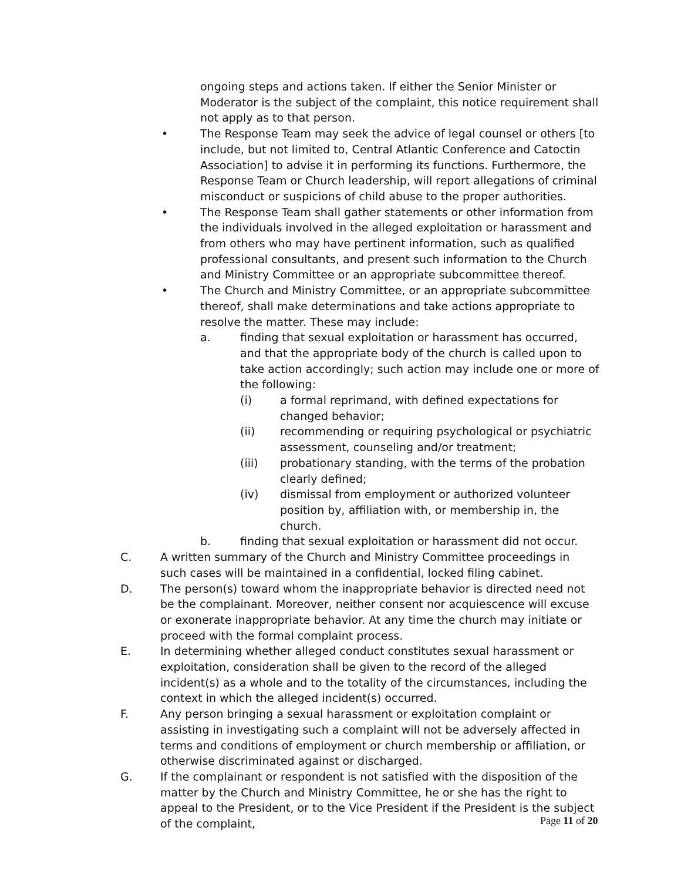ongoing steps and actions taken. If either the Senior Minister or Moderator is the subject of the complaint, this notice requirement shall not apply as to that person.
• The Response Team may seek the advice of legal counsel or others [to include, but not limited to, Central Atlantic Conference and Catoctin Association] to advise it in performing its functions. Furthermore, the Response Team or Church leadership, will report allegations of criminal misconduct or suspicions of child abuse to the proper authorities.
• The Response Team shall gather statements or other information from the individuals involved in the alleged exploitation or harassment and from others who may have pertinent information, such as qualified professional consultants, and present such information to the Church and Ministry Committee or an appropriate subcommittee thereof.
• The Church and Ministry Committee, or an appropriate subcommittee thereof, shall make determinations and take actions appropriate to resolve the matter. These may include:
a. finding that sexual exploitation or harassment has occurred, and that the appropriate body of the church is called upon to take action accordingly; such action may include one or more of the following:
(i) a formal reprimand, with defined expectations for changed behavior;
(ii) recommending or requiring psychological or psychiatric assessment, counseling and/or treatment;
(iii) probationary standing, with the terms of the probation clearly defined;
(iv) dismissal from employment or authorized volunteer position by, affiliation with, or membership in, the church.
b. finding that sexual exploitation or harassment did not occur.
C. A written summary of the Church and Ministry Committee proceedings in such cases will be maintained in a confidential, locked filing cabinet.
D. The person(s) toward whom the inappropriate behavior is directed need not be the complainant. Moreover, neither consent nor acquiescence will excuse or exonerate inappropriate behavior. At any time the church may initiate or proceed with the formal complaint process.
E. In determining whether alleged conduct constitutes sexual harassment or exploitation, consideration shall be given to the record of the alleged incident(s) as a whole and to the totality of the circumstances, including the context in which the alleged incident(s) occurred.
F. Any person bringing a sexual harassment or exploitation complaint or assisting in investigating such a complaint will not be adversely affected in terms and conditions of employment or church membership or affiliation, or otherwise discriminated against or discharged.
G. If the complainant or respondent is not satisfied with the disposition of the matter by the Church and Ministry Committee, he or she has the right to appeal to the President, or to the Vice President if the President is the subject of the complaint,
Page 11 of 20